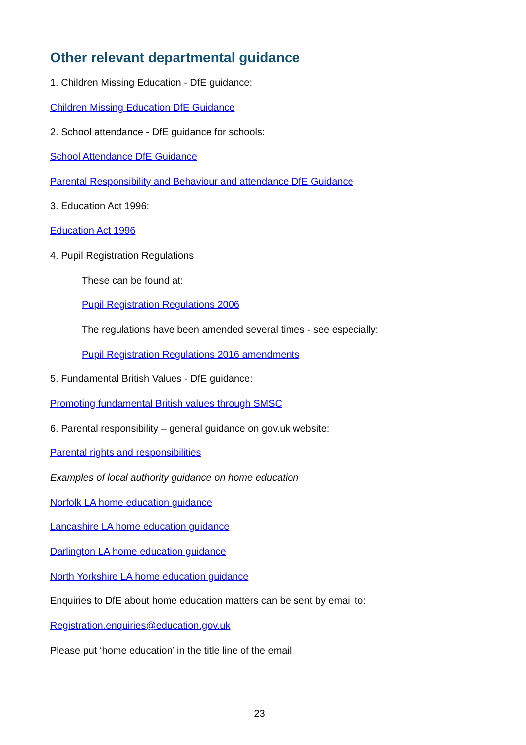Other relevant departmental guidance
1. Children Missing Education - DfE guidance:
Children Missing Education DfE Guidance
2. School attendance - DfE guidance for schools:
School Attendance DfE Guidance
Parental Responsibility and Behaviour and attendance DfE Guidance
3. Education Act 1996:
Education Act 1996
4. Pupil Registration Regulations
These can be found at:
Pupil Registration Regulations 2006
The regulations have been amended several times - see especially:
Pupil Registration Regulations 2016 amendments
5. Fundamental British Values - DfE guidance:
Promoting fundamental British values through SMSC
6. Parental responsibility – general guidance on gov.uk website:
Parental rights and responsibilities
Examples of local authority guidance on home education
Norfolk LA home education guidance
Lancashire LA home education guidance
Darlington LA home education guidance
North Yorkshire LA home education guidance
Enquiries to DfE about home education matters can be sent by email to:
Registration.enquiries@education.gov.uk
Please put ‘home education’ in the title line of the email
23